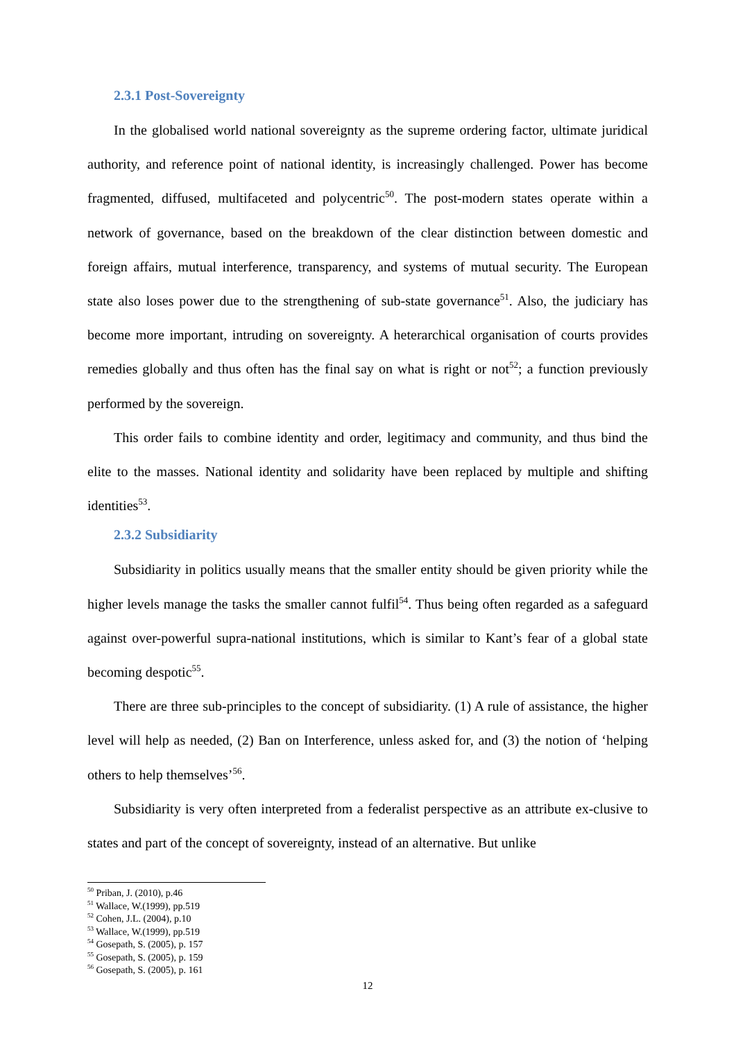2.3.1 Post-Sovereignty
In the globalised world national sovereignty as the supreme ordering factor, ultimate juridical authority, and reference point of national identity, is increasingly challenged. Power has become fragmented, diffused, multifaceted and polycentric<sup>50</sup>. The post-modern states operate within a network of governance, based on the breakdown of the clear distinction between domestic and foreign affairs, mutual interference, transparency, and systems of mutual security. The European state also loses power due to the strengthening of sub-state governance<sup>51</sup>. Also, the judiciary has become more important, intruding on sovereignty. A heterarchical organisation of courts provides remedies globally and thus often has the final say on what is right or not<sup>52</sup>; a function previously performed by the sovereign.
This order fails to combine identity and order, legitimacy and community, and thus bind the elite to the masses. National identity and solidarity have been replaced by multiple and shifting identities<sup>53</sup>.
2.3.2 Subsidiarity
Subsidiarity in politics usually means that the smaller entity should be given priority while the higher levels manage the tasks the smaller cannot fulfil<sup>54</sup>. Thus being often regarded as a safeguard against over-powerful supra-national institutions, which is similar to Kant’s fear of a global state becoming despotic<sup>55</sup>.
There are three sub-principles to the concept of subsidiarity. (1) A rule of assistance, the higher level will help as needed, (2) Ban on Interference, unless asked for, and (3) the notion of ‘helping others to help themselves’<sup>56</sup>.
Subsidiarity is very often interpreted from a federalist perspective as an attribute ex-clusive to states and part of the concept of sovereignty, instead of an alternative. But unlike
<sup>50</sup> Priban, J. (2010), p.46
<sup>51</sup> Wallace, W.(1999), pp.519
<sup>52</sup> Cohen, J.L. (2004), p.10
<sup>53</sup> Wallace, W.(1999), pp.519
<sup>54</sup> Gosepath, S. (2005), p. 157
<sup>55</sup> Gosepath, S. (2005), p. 159
<sup>56</sup> Gosepath, S. (2005), p. 161
12